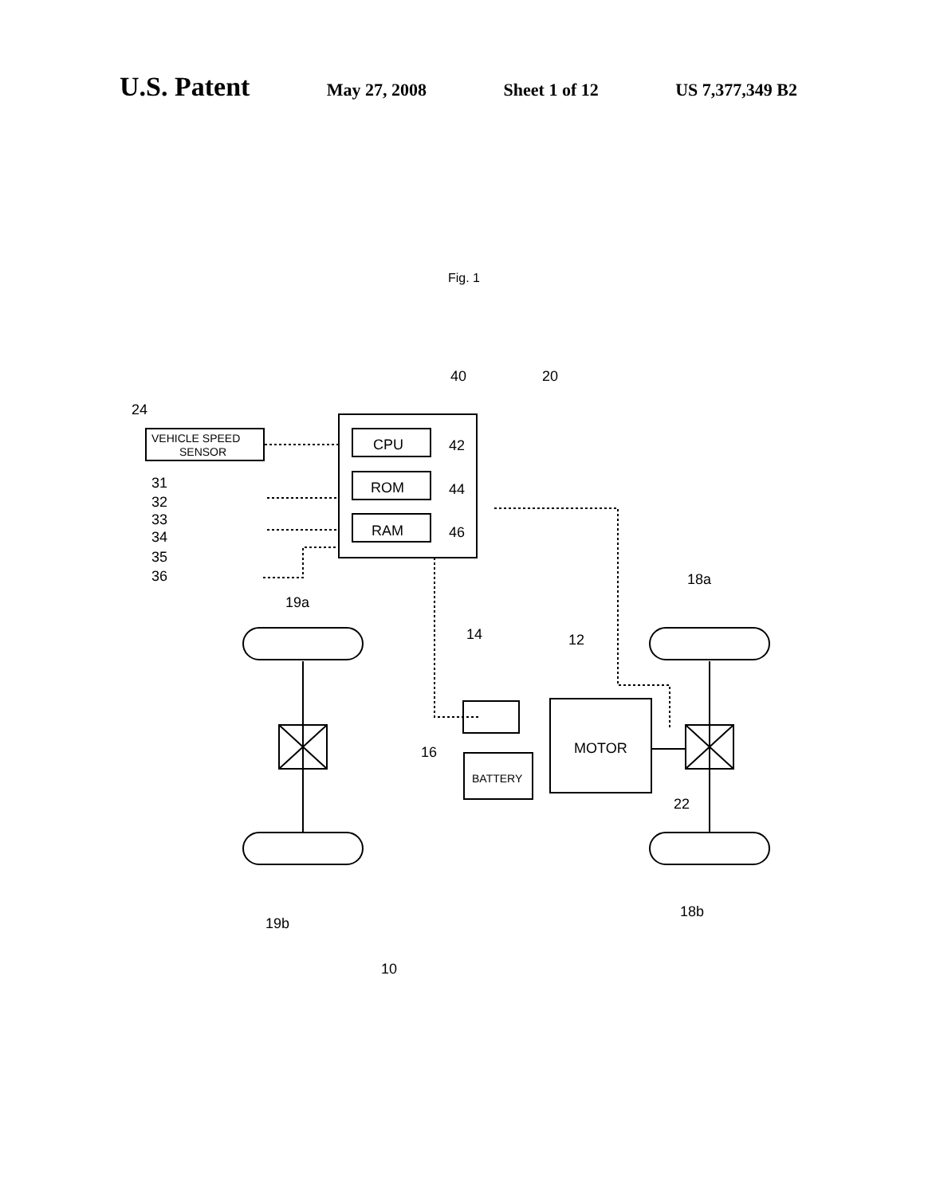U.S. Patent May 27, 2008 Sheet 1 of 12 US 7,377,349 B2
Fig. 1
40
20
24
CPU
ROM
RAM
42
44
46
VEHICLE SPEED
SENSOR
31
32
33
34
35
36
19a
18a
14
12
16
MOTOR
BATTERY
22
19b
18b
10